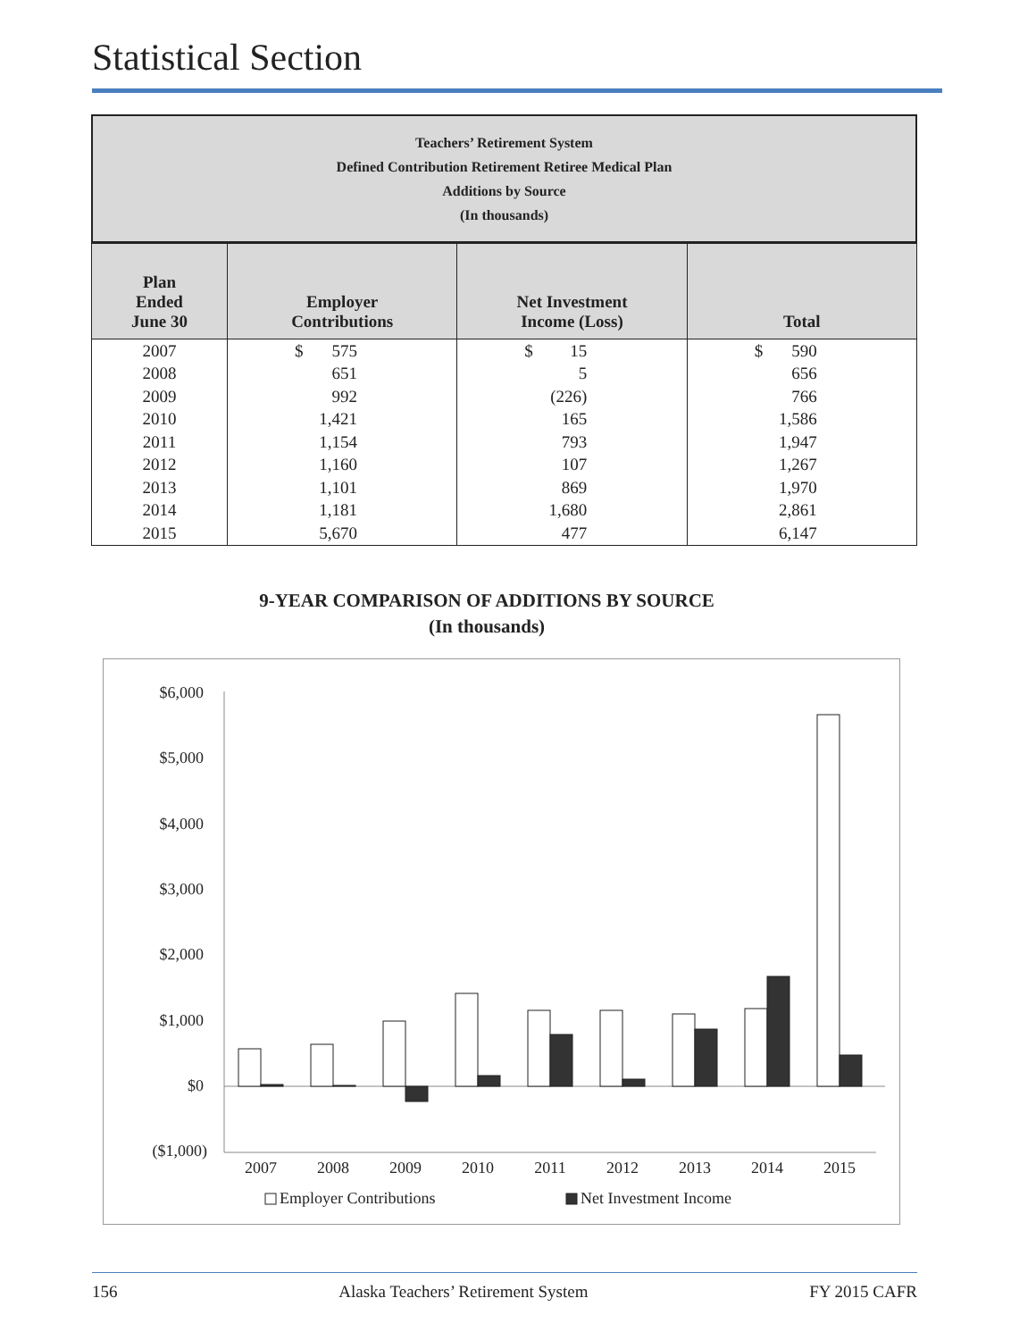Statistical Section
Teachers’ Retirement System
Defined Contribution Retirement Retiree Medical Plan
Additions by Source
(In thousands)
| Plan Ended June 30 | Employer Contributions | Net Investment Income (Loss) | Total |
| --- | --- | --- | --- |
| 2007 | $ 575 | $ 15 | $ 590 |
| 2008 | 651 | 5 | 656 |
| 2009 | 992 | (226) | 766 |
| 2010 | 1,421 | 165 | 1,586 |
| 2011 | 1,154 | 793 | 1,947 |
| 2012 | 1,160 | 107 | 1,267 |
| 2013 | 1,101 | 869 | 1,970 |
| 2014 | 1,181 | 1,680 | 2,861 |
| 2015 | 5,670 | 477 | 6,147 |
9-YEAR COMPARISON OF ADDITIONS BY SOURCE
(In thousands)
$6,000
$5,000
$4,000
$3,000
$2,000
$1,000
$0
($1,000)
2007
2008
2009
2010
2011
2012
2013
2014
2015
Employer Contributions
Net Investment Income
156 Alaska Teachers’ Retirement System FY 2015 CAFR